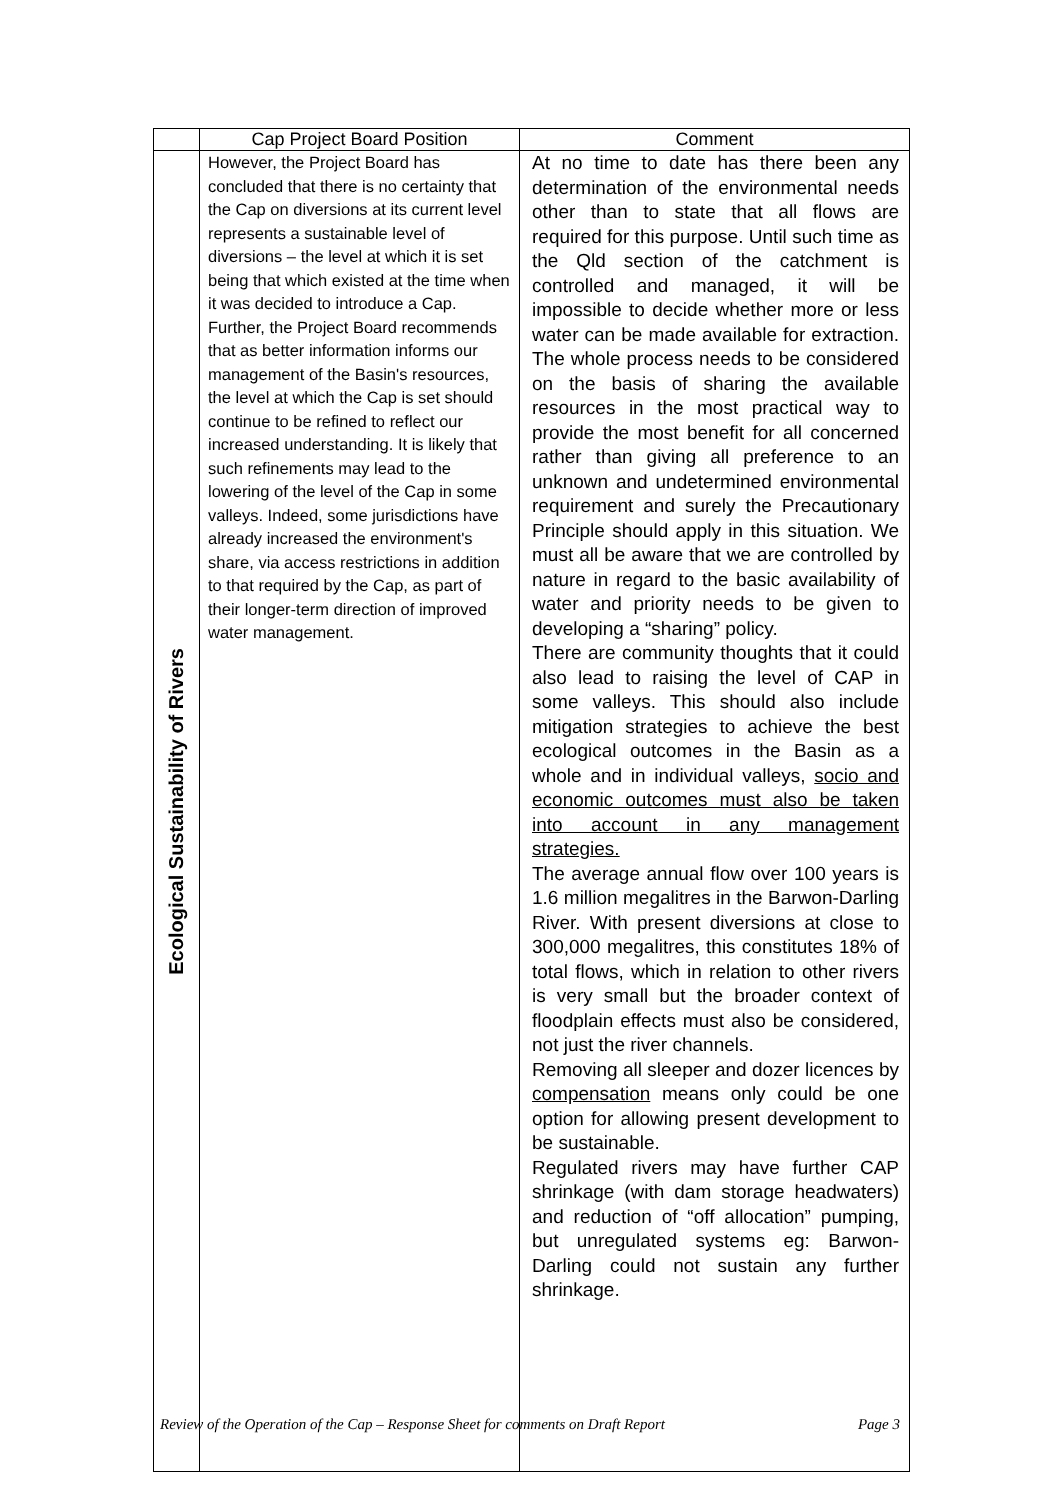| | Cap Project Board Position | Comment |
| --- | --- | --- |
| Ecological Sustainability of Rivers | However, the Project Board has concluded that there is no certainty that the Cap on diversions at its current level represents a sustainable level of diversions – the level at which it is set being that which existed at the time when it was decided to introduce a Cap. Further, the Project Board recommends that as better information informs our management of the Basin's resources, the level at which the Cap is set should continue to be refined to reflect our increased understanding. It is likely that such refinements may lead to the lowering of the level of the Cap in some valleys. Indeed, some jurisdictions have already increased the environment's share, via access restrictions in addition to that required by the Cap, as part of their longer-term direction of improved water management. | At no time to date has there been any determination of the environmental needs other than to state that all flows are required for this purpose. Until such time as the Qld section of the catchment is controlled and managed, it will be impossible to decide whether more or less water can be made available for extraction. The whole process needs to be considered on the basis of sharing the available resources in the most practical way to provide the most benefit for all concerned rather than giving all preference to an unknown and undetermined environmental requirement and surely the Precautionary Principle should apply in this situation. We must all be aware that we are controlled by nature in regard to the basic availability of water and priority needs to be given to developing a “sharing” policy. There are community thoughts that it could also lead to raising the level of CAP in some valleys. This should also include mitigation strategies to achieve the best ecological outcomes in the Basin as a whole and in individual valleys, socio and economic outcomes must also be taken into account in any management strategies. The average annual flow over 100 years is 1.6 million megalitres in the Barwon-Darling River. With present diversions at close to 300,000 megalitres, this constitutes 18% of total flows, which in relation to other rivers is very small but the broader context of floodplain effects must also be considered, not just the river channels. Removing all sleeper and dozer licences by compensation means only could be one option for allowing present development to be sustainable. Regulated rivers may have further CAP shrinkage (with dam storage headwaters) and reduction of “off allocation” pumping, but unregulated systems eg: Barwon-Darling could not sustain any further shrinkage. |
Review of the Operation of the Cap – Response Sheet for comments on Draft Report Page 3